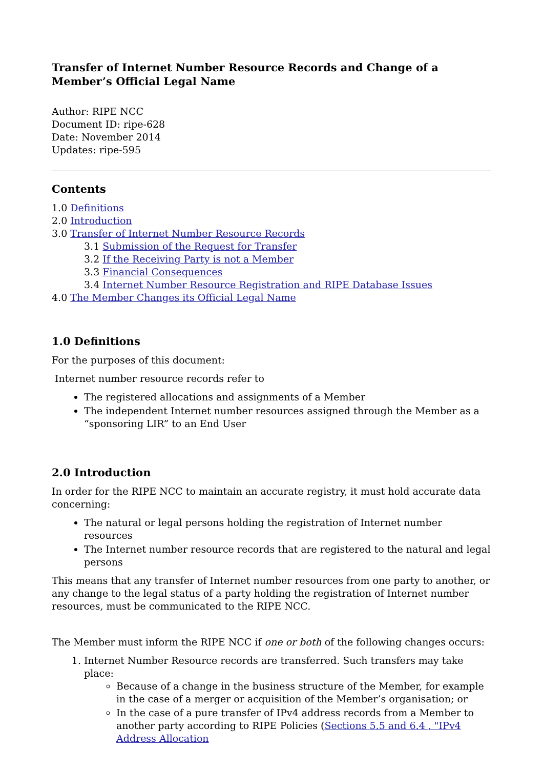Transfer of Internet Number Resource Records and Change of a Member’s Official Legal Name
Author: RIPE NCC
Document ID: ripe-628
Date: November 2014
Updates: ripe-595
Contents
1.0 Definitions
2.0 Introduction
3.0 Transfer of Internet Number Resource Records
3.1 Submission of the Request for Transfer
3.2 If the Receiving Party is not a Member
3.3 Financial Consequences
3.4 Internet Number Resource Registration and RIPE Database Issues
4.0 The Member Changes its Official Legal Name
1.0 Definitions
For the purposes of this document:
Internet number resource records refer to
The registered allocations and assignments of a Member
The independent Internet number resources assigned through the Member as a “sponsoring LIR” to an End User
2.0 Introduction
In order for the RIPE NCC to maintain an accurate registry, it must hold accurate data concerning:
The natural or legal persons holding the registration of Internet number resources
The Internet number resource records that are registered to the natural and legal persons
This means that any transfer of Internet number resources from one party to another, or any change to the legal status of a party holding the registration of Internet number resources, must be communicated to the RIPE NCC.
The Member must inform the RIPE NCC if one or both of the following changes occurs:
1. Internet Number Resource records are transferred. Such transfers may take place:
Because of a change in the business structure of the Member, for example in the case of a merger or acquisition of the Member’s organisation; or
In the case of a pure transfer of IPv4 address records from a Member to another party according to RIPE Policies (Sections 5.5 and 6.4 , "IPv4 Address Allocation